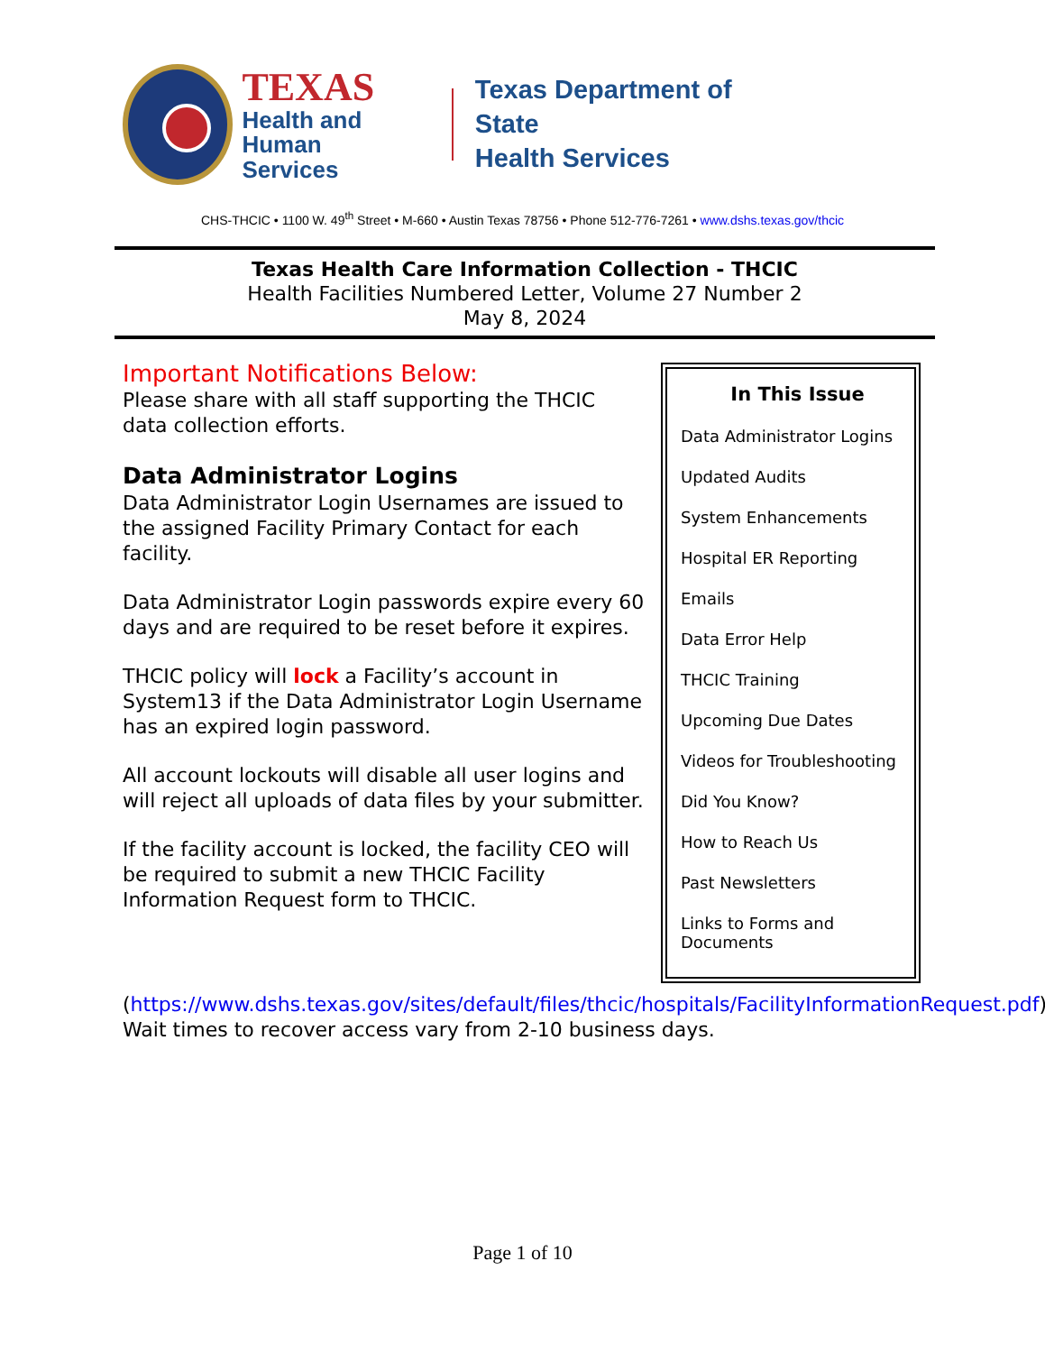TEXAS
Health and Human
Services
Texas Department of State
Health Services
CHS-THCIC • 1100 W. 49<sup>th</sup> Street • M-660 • Austin Texas 78756 • Phone 512-776-7261 • www.dshs.texas.gov/thcic
Texas Health Care Information Collection - THCIC
Health Facilities Numbered Letter, Volume 27 Number 2
May 8, 2024
Important Notifications Below:
Please share with all staff supporting the THCIC data collection efforts.
Data Administrator Logins
Data Administrator Login Usernames are issued to the assigned Facility Primary Contact for each facility.
Data Administrator Login passwords expire every 60 days and are required to be reset before it expires.
THCIC policy will lock a Facility’s account in System13 if the Data Administrator Login Username has an expired login password.
All account lockouts will disable all user logins and will reject all uploads of data files by your submitter.
If the facility account is locked, the facility CEO will be required to submit a new THCIC Facility Information Request form to THCIC.
In This Issue
Data Administrator Logins
Updated Audits
System Enhancements
Hospital ER Reporting
Emails
Data Error Help
THCIC Training
Upcoming Due Dates
Videos for Troubleshooting
Did You Know?
How to Reach Us
Past Newsletters
Links to Forms and Documents
(https://www.dshs.texas.gov/sites/default/files/thcic/hospitals/FacilityInformationRequest.pdf). Wait times to recover access vary from 2-10 business days.
Page 1 of 10